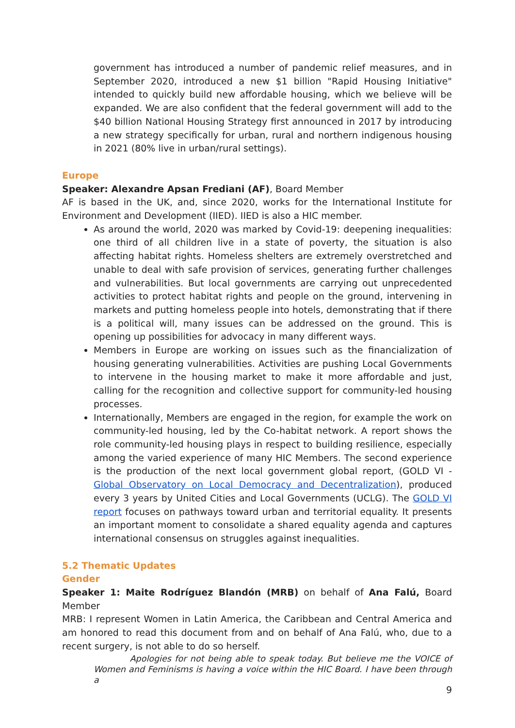government has introduced a number of pandemic relief measures, and in September 2020, introduced a new $1 billion "Rapid Housing Initiative" intended to quickly build new affordable housing, which we believe will be expanded. We are also confident that the federal government will add to the $40 billion National Housing Strategy first announced in 2017 by introducing a new strategy specifically for urban, rural and northern indigenous housing in 2021 (80% live in urban/rural settings).
Europe
Speaker: Alexandre Apsan Frediani (AF), Board Member
AF is based in the UK, and, since 2020, works for the International Institute for Environment and Development (IIED). IIED is also a HIC member.
As around the world, 2020 was marked by Covid-19: deepening inequalities: one third of all children live in a state of poverty, the situation is also affecting habitat rights. Homeless shelters are extremely overstretched and unable to deal with safe provision of services, generating further challenges and vulnerabilities. But local governments are carrying out unprecedented activities to protect habitat rights and people on the ground, intervening in markets and putting homeless people into hotels, demonstrating that if there is a political will, many issues can be addressed on the ground. This is opening up possibilities for advocacy in many different ways.
Members in Europe are working on issues such as the financialization of housing generating vulnerabilities. Activities are pushing Local Governments to intervene in the housing market to make it more affordable and just, calling for the recognition and collective support for community-led housing processes.
Internationally, Members are engaged in the region, for example the work on community-led housing, led by the Co-habitat network. A report shows the role community-led housing plays in respect to building resilience, especially among the varied experience of many HIC Members. The second experience is the production of the next local government global report, (GOLD VI - Global Observatory on Local Democracy and Decentralization), produced every 3 years by United Cities and Local Governments (UCLG). The GOLD VI report focuses on pathways toward urban and territorial equality. It presents an important moment to consolidate a shared equality agenda and captures international consensus on struggles against inequalities.
5.2 Thematic Updates
Gender
Speaker 1: Maite Rodríguez Blandón (MRB) on behalf of Ana Falú, Board Member
MRB: I represent Women in Latin America, the Caribbean and Central America and am honored to read this document from and on behalf of Ana Falú, who, due to a recent surgery, is not able to do so herself.
Apologies for not being able to speak today. But believe me the VOICE of Women and Feminisms is having a voice within the HIC Board. I have been through a
9